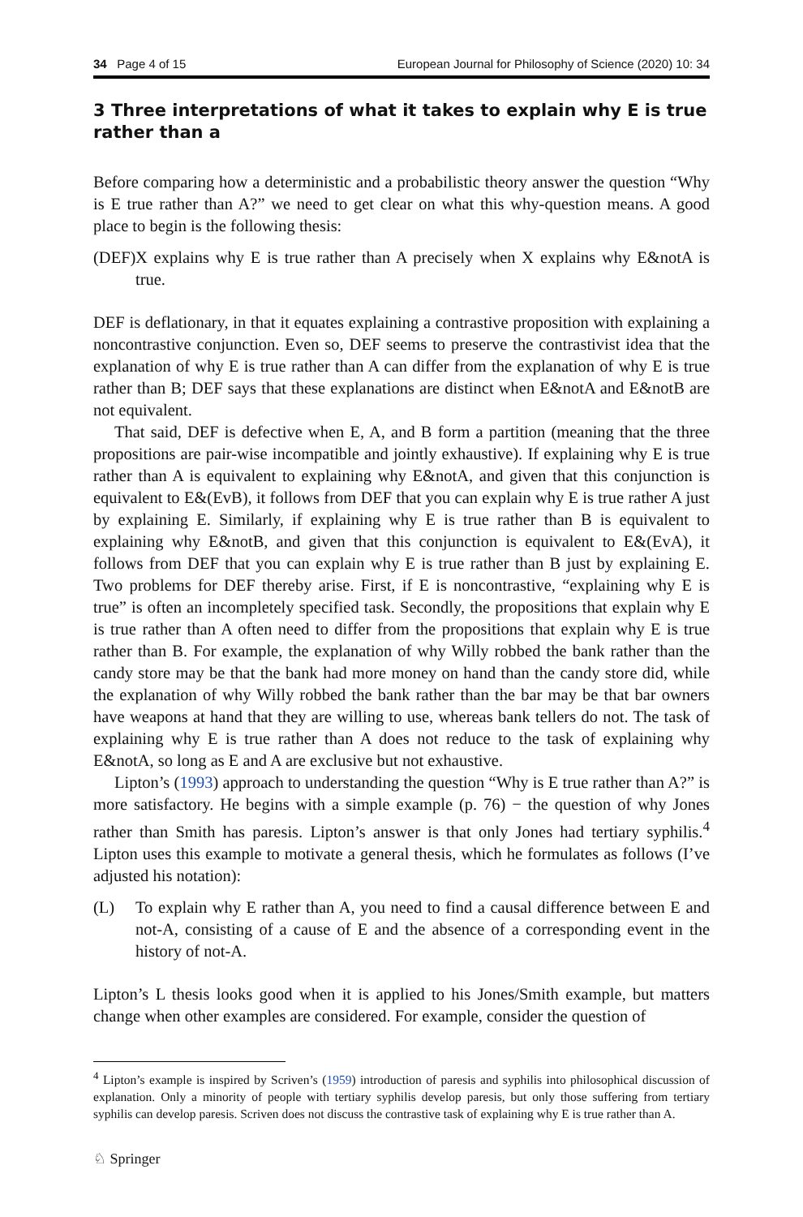34 Page 4 of 15 European Journal for Philosophy of Science (2020) 10: 34
3 Three interpretations of what it takes to explain why E is true rather than a
Before comparing how a deterministic and a probabilistic theory answer the question “Why is E true rather than A?” we need to get clear on what this why-question means. A good place to begin is the following thesis:
(DEF) X explains why E is true rather than A precisely when X explains why E&notA is true.
DEF is deflationary, in that it equates explaining a contrastive proposition with explaining a noncontrastive conjunction. Even so, DEF seems to preserve the contrastivist idea that the explanation of why E is true rather than A can differ from the explanation of why E is true rather than B; DEF says that these explanations are distinct when E&notA and E&notB are not equivalent.
That said, DEF is defective when E, A, and B form a partition (meaning that the three propositions are pair-wise incompatible and jointly exhaustive). If explaining why E is true rather than A is equivalent to explaining why E&notA, and given that this conjunction is equivalent to E&(EvB), it follows from DEF that you can explain why E is true rather A just by explaining E. Similarly, if explaining why E is true rather than B is equivalent to explaining why E&notB, and given that this conjunction is equivalent to E&(EvA), it follows from DEF that you can explain why E is true rather than B just by explaining E. Two problems for DEF thereby arise. First, if E is noncontrastive, “explaining why E is true” is often an incompletely specified task. Secondly, the propositions that explain why E is true rather than A often need to differ from the propositions that explain why E is true rather than B. For example, the explanation of why Willy robbed the bank rather than the candy store may be that the bank had more money on hand than the candy store did, while the explanation of why Willy robbed the bank rather than the bar may be that bar owners have weapons at hand that they are willing to use, whereas bank tellers do not. The task of explaining why E is true rather than A does not reduce to the task of explaining why E&notA, so long as E and A are exclusive but not exhaustive.
Lipton’s (1993) approach to understanding the question “Why is E true rather than A?” is more satisfactory. He begins with a simple example (p. 76) − the question of why Jones rather than Smith has paresis. Lipton’s answer is that only Jones had tertiary syphilis.<sup>4</sup> Lipton uses this example to motivate a general thesis, which he formulates as follows (I’ve adjusted his notation):
(L) To explain why E rather than A, you need to find a causal difference between E and not-A, consisting of a cause of E and the absence of a corresponding event in the history of not-A.
Lipton’s L thesis looks good when it is applied to his Jones/Smith example, but matters change when other examples are considered. For example, consider the question of
<sup>4</sup> Lipton’s example is inspired by Scriven’s (1959) introduction of paresis and syphilis into philosophical discussion of explanation. Only a minority of people with tertiary syphilis develop paresis, but only those suffering from tertiary syphilis can develop paresis. Scriven does not discuss the contrastive task of explaining why E is true rather than A.
♘ Springer